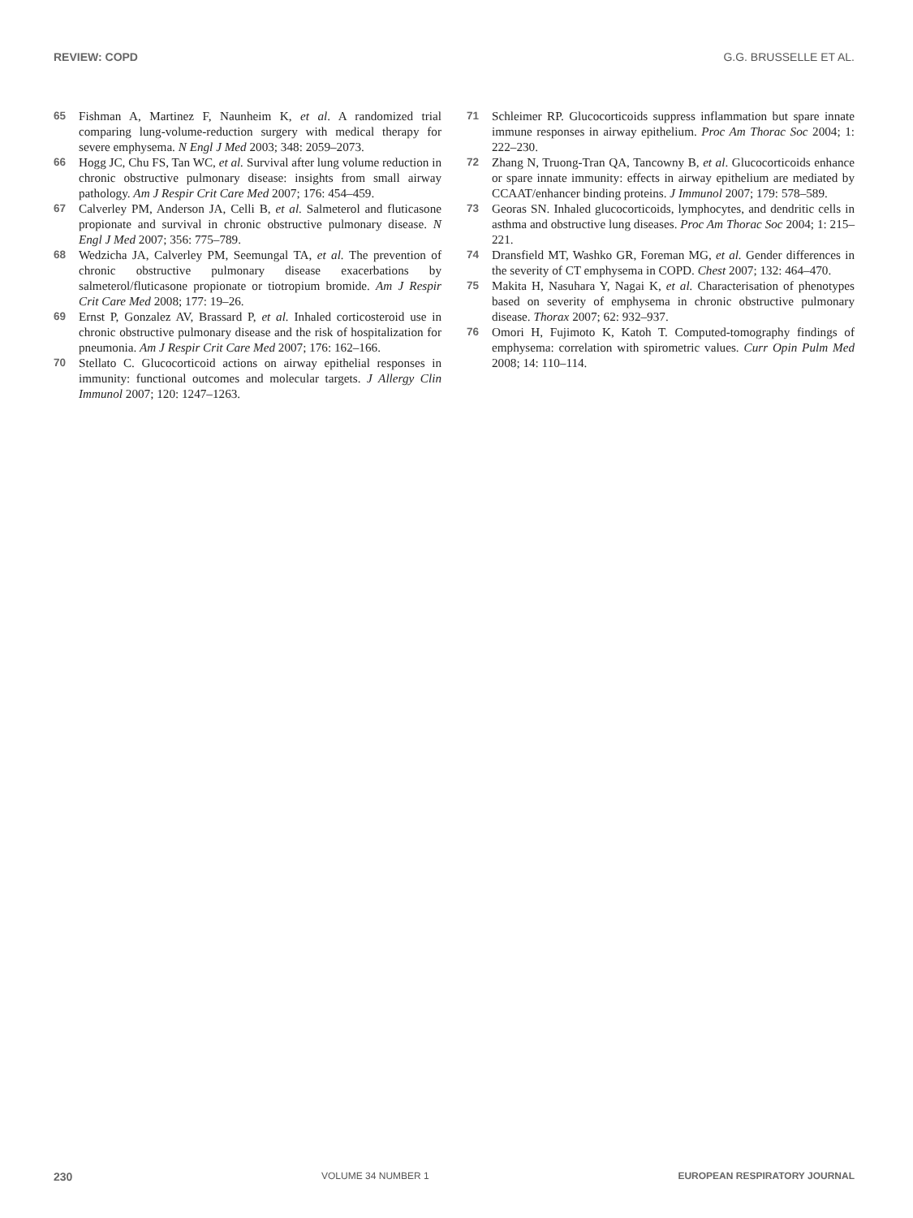REVIEW: COPD G.G. BRUSSELLE ET AL.
65 Fishman A, Martinez F, Naunheim K, et al. A randomized trial comparing lung-volume-reduction surgery with medical therapy for severe emphysema. N Engl J Med 2003; 348: 2059–2073.
66 Hogg JC, Chu FS, Tan WC, et al. Survival after lung volume reduction in chronic obstructive pulmonary disease: insights from small airway pathology. Am J Respir Crit Care Med 2007; 176: 454–459.
67 Calverley PM, Anderson JA, Celli B, et al. Salmeterol and fluticasone propionate and survival in chronic obstructive pulmonary disease. N Engl J Med 2007; 356: 775–789.
68 Wedzicha JA, Calverley PM, Seemungal TA, et al. The prevention of chronic obstructive pulmonary disease exacerbations by salmeterol/fluticasone propionate or tiotropium bromide. Am J Respir Crit Care Med 2008; 177: 19–26.
69 Ernst P, Gonzalez AV, Brassard P, et al. Inhaled corticosteroid use in chronic obstructive pulmonary disease and the risk of hospitalization for pneumonia. Am J Respir Crit Care Med 2007; 176: 162–166.
70 Stellato C. Glucocorticoid actions on airway epithelial responses in immunity: functional outcomes and molecular targets. J Allergy Clin Immunol 2007; 120: 1247–1263.
71 Schleimer RP. Glucocorticoids suppress inflammation but spare innate immune responses in airway epithelium. Proc Am Thorac Soc 2004; 1: 222–230.
72 Zhang N, Truong-Tran QA, Tancowny B, et al. Glucocorticoids enhance or spare innate immunity: effects in airway epithelium are mediated by CCAAT/enhancer binding proteins. J Immunol 2007; 179: 578–589.
73 Georas SN. Inhaled glucocorticoids, lymphocytes, and dendritic cells in asthma and obstructive lung diseases. Proc Am Thorac Soc 2004; 1: 215–221.
74 Dransfield MT, Washko GR, Foreman MG, et al. Gender differences in the severity of CT emphysema in COPD. Chest 2007; 132: 464–470.
75 Makita H, Nasuhara Y, Nagai K, et al. Characterisation of phenotypes based on severity of emphysema in chronic obstructive pulmonary disease. Thorax 2007; 62: 932–937.
76 Omori H, Fujimoto K, Katoh T. Computed-tomography findings of emphysema: correlation with spirometric values. Curr Opin Pulm Med 2008; 14: 110–114.
230 VOLUME 34 NUMBER 1 EUROPEAN RESPIRATORY JOURNAL